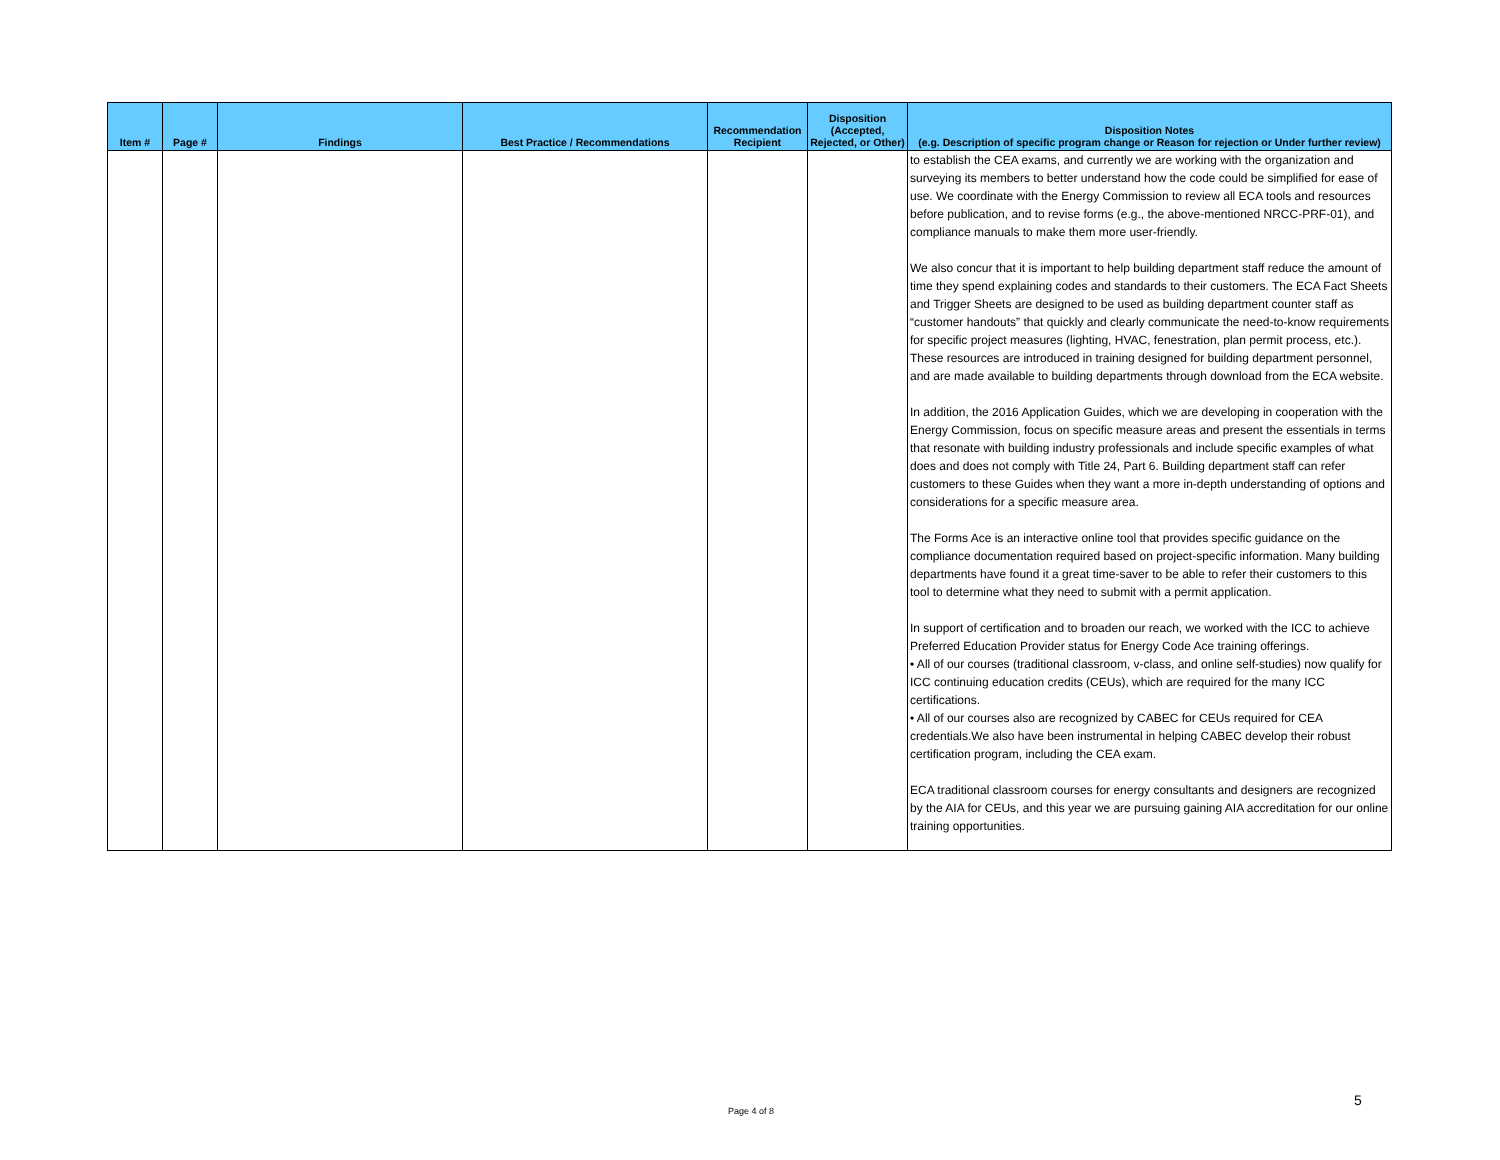| Item # | Page # | Findings | Best Practice / Recommendations | Recommendation Recipient | Disposition (Accepted, Rejected, or Other) | Disposition Notes (e.g. Description of specific program change or Reason for rejection or Under further review) |
| --- | --- | --- | --- | --- | --- | --- |
| | | | | | | to establish the CEA exams, and currently we are working with the organization and surveying its members to better understand how the code could be simplified for ease of use. We coordinate with the Energy Commission to review all ECA tools and resources before publication, and to revise forms (e.g., the above-mentioned NRCC-PRF-01), and compliance manuals to make them more user-friendly. We also concur that it is important to help building department staff reduce the amount of time they spend explaining codes and standards to their customers. The ECA Fact Sheets and Trigger Sheets are designed to be used as building department counter staff as “customer handouts” that quickly and clearly communicate the need-to-know requirements for specific project measures (lighting, HVAC, fenestration, plan permit process, etc.). These resources are introduced in training designed for building department personnel, and are made available to building departments through download from the ECA website. In addition, the 2016 Application Guides, which we are developing in cooperation with the Energy Commission, focus on specific measure areas and present the essentials in terms that resonate with building industry professionals and include specific examples of what does and does not comply with Title 24, Part 6. Building department staff can refer customers to these Guides when they want a more in-depth understanding of options and considerations for a specific measure area. The Forms Ace is an interactive online tool that provides specific guidance on the compliance documentation required based on project-specific information. Many building departments have found it a great time-saver to be able to refer their customers to this tool to determine what they need to submit with a permit application. In support of certification and to broaden our reach, we worked with the ICC to achieve Preferred Education Provider status for Energy Code Ace training offerings. • All of our courses (traditional classroom, v-class, and online self-studies) now qualify for ICC continuing education credits (CEUs), which are required for the many ICC certifications. • All of our courses also are recognized by CABEC for CEUs required for CEA credentials.We also have been instrumental in helping CABEC develop their robust certification program, including the CEA exam. ECA traditional classroom courses for energy consultants and designers are recognized by the AIA for CEUs, and this year we are pursuing gaining AIA accreditation for our online training opportunities. |
Page 4 of 8
5